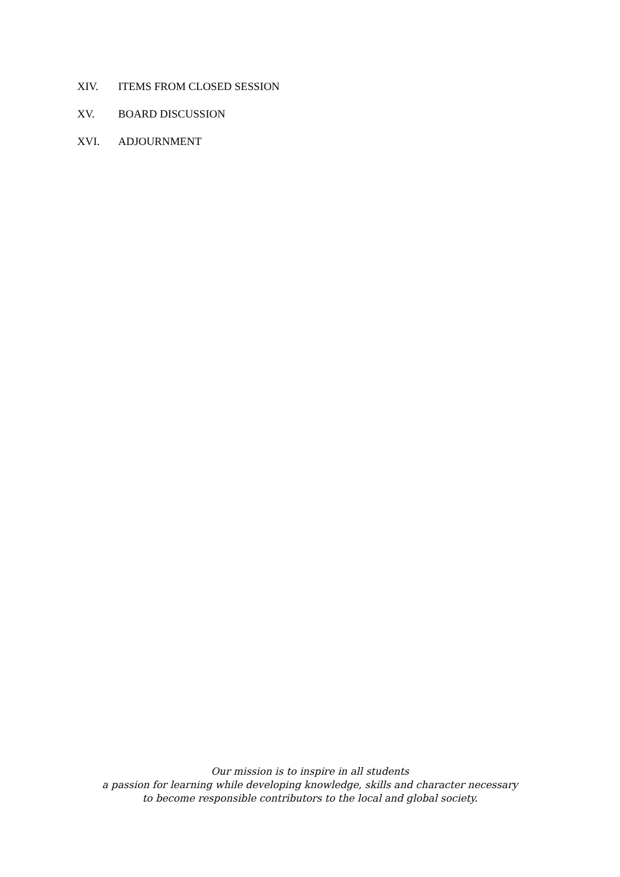XIV. ITEMS FROM CLOSED SESSION
XV. BOARD DISCUSSION
XVI. ADJOURNMENT
Our mission is to inspire in all students
a passion for learning while developing knowledge, skills and character necessary
to become responsible contributors to the local and global society.